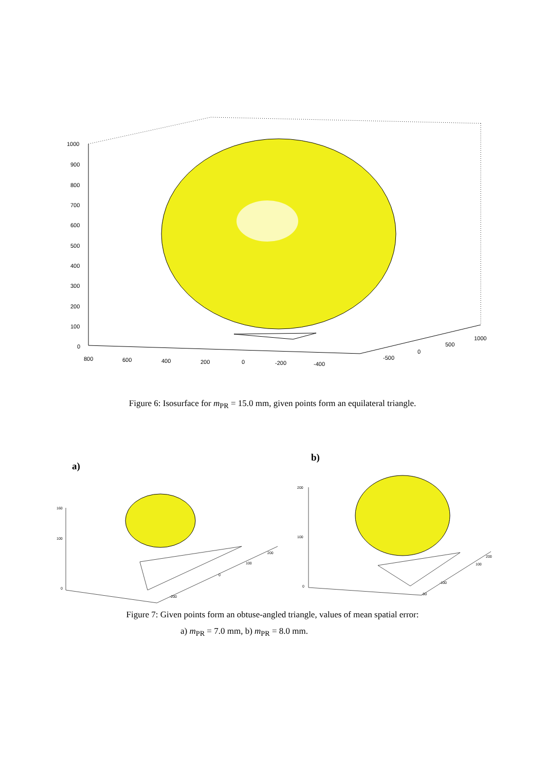1000
900
800
700
600
500
400
300
200
100
0
800
600
400
200
0
-200
-400
-500
0
500
1000
Figure 6: Isosurface for m<sub>PR</sub> = 15.0 mm, given points form an equilateral triangle.
a)
b)
160
100
0
200
100
0
200
100
0
-200
200
100
-100
-50
Figure 7: Given points form an obtuse-angled triangle, values of mean spatial error:
a) m<sub>PR</sub> = 7.0 mm, b) m<sub>PR</sub> = 8.0 mm.